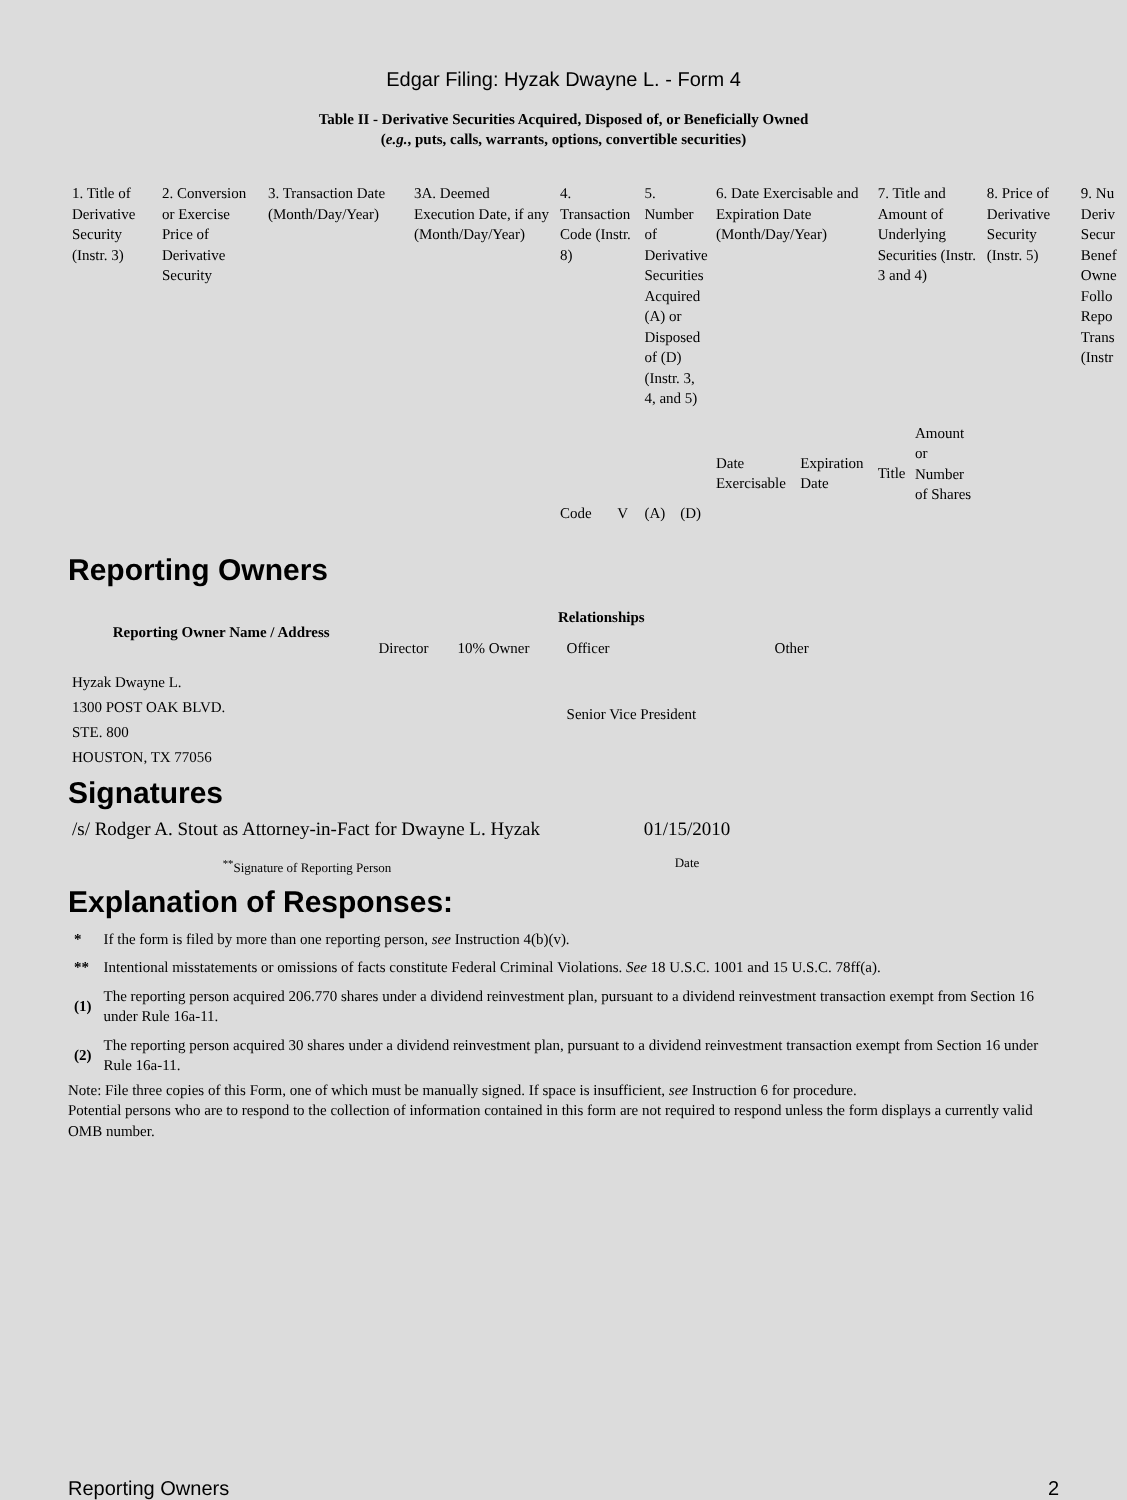Edgar Filing: Hyzak Dwayne L. - Form 4
Table II - Derivative Securities Acquired, Disposed of, or Beneficially Owned
(e.g., puts, calls, warrants, options, convertible securities)
| 1. Title of Derivative Security (Instr. 3) | 2. Conversion or Exercise Price of Derivative Security | 3. Transaction Date (Month/Day/Year) | 3A. Deemed Execution Date, if any (Month/Day/Year) | 4. Transaction Code (Instr. 8) | | 5. Number of Derivative Securities Acquired (A) or Disposed of (D) (Instr. 3, 4, and 5) | | 6. Date Exercisable and Expiration Date (Month/Day/Year) | | 7. Title and Amount of Underlying Securities (Instr. 3 and 4) | | 8. Price of Derivative Security (Instr. 5) | 9. Nu Deriv Secur Benef Owne Follo Repo Trans (Instr |
| | | | | Code | V | (A) | (D) | Date Exercisable | Expiration Date | Title | Amount or Number of Shares | | |
Reporting Owners
| Reporting Owner Name / Address | Relationships | | | |
| --- | --- | --- | --- | --- |
| | Director | 10% Owner | Officer | Other |
| Hyzak Dwayne L. 1300 POST OAK BLVD. STE. 800 HOUSTON, TX 77056 | | | Senior Vice President | |
Signatures
| /s/ Rodger A. Stout as Attorney-in-Fact for Dwayne L. Hyzak | 01/15/2010 |
| <sup>**</sup> Signature of Reporting Person | Date |
Explanation of Responses:
| * | If the form is filed by more than one reporting person, see Instruction 4(b)(v). |
| ** | Intentional misstatements or omissions of facts constitute Federal Criminal Violations. See 18 U.S.C. 1001 and 15 U.S.C. 78ff(a). |
| (1) | The reporting person acquired 206.770 shares under a dividend reinvestment plan, pursuant to a dividend reinvestment transaction exempt from Section 16 under Rule 16a-11. |
| (2) | The reporting person acquired 30 shares under a dividend reinvestment plan, pursuant to a dividend reinvestment transaction exempt from Section 16 under Rule 16a-11. |
Note: File three copies of this Form, one of which must be manually signed. If space is insufficient, see Instruction 6 for procedure.
Potential persons who are to respond to the collection of information contained in this form are not required to respond unless the form displays a currently valid OMB number.
Reporting Owners 2